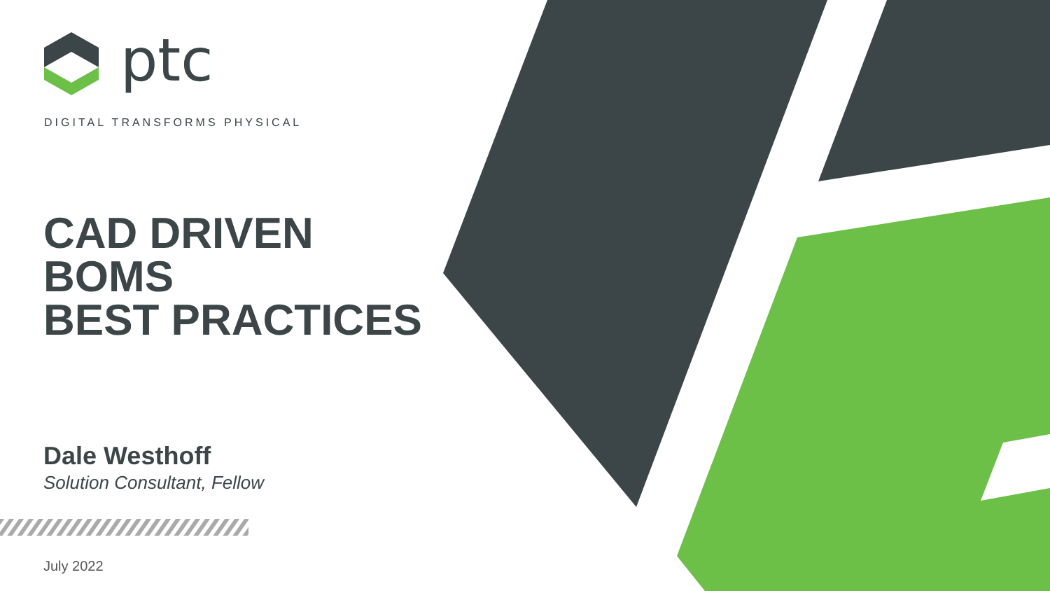ptc
DIGITAL TRANSFORMS PHYSICAL
CAD DRIVEN
BOMS
BEST PRACTICES
Dale Westhoff
Solution Consultant, Fellow
July 2022